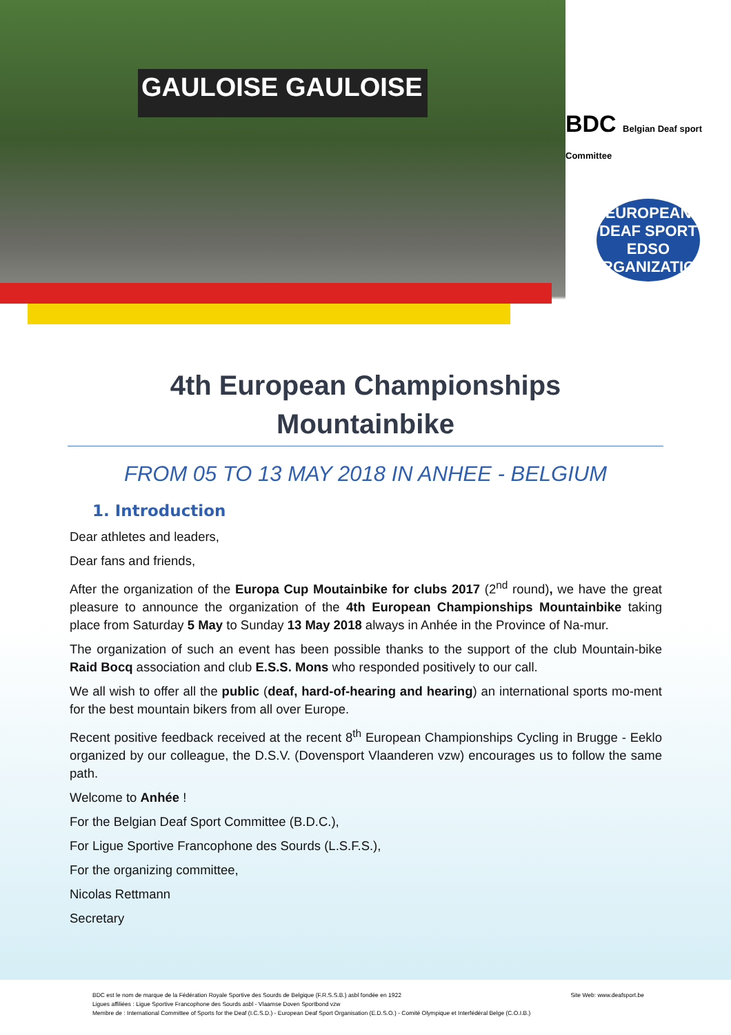GAULOISE GAULOISE
BDC Belgian Deaf sport Committee
EUROPEAN DEAF SPORT
EDSO
ORGANIZATION
4th European Championships
Mountainbike
FROM 05 TO 13 MAY 2018 IN ANHEE - BELGIUM
1. Introduction
Dear athletes and leaders,
Dear fans and friends,
After the organization of the Europa Cup Moutainbike for clubs 2017 (2<sup>nd</sup> round), we have the great pleasure to announce the organization of the 4th European Championships Mountainbike taking place from Saturday 5 May to Sunday 13 May 2018 always in Anhée in the Province of Na-mur.
The organization of such an event has been possible thanks to the support of the club Mountain-bike Raid Bocq association and club E.S.S. Mons who responded positively to our call.
We all wish to offer all the public (deaf, hard-of-hearing and hearing) an international sports mo-ment for the best mountain bikers from all over Europe.
Recent positive feedback received at the recent 8<sup>th</sup> European Championships Cycling in Brugge - Eeklo organized by our colleague, the D.S.V. (Dovensport Vlaanderen vzw) encourages us to follow the same path.
Welcome to Anhée !
For the Belgian Deaf Sport Committee (B.D.C.),
For Ligue Sportive Francophone des Sourds (L.S.F.S.),
For the organizing committee,
Nicolas Rettmann
Secretary
Site Web: www.deafsport.be BDC est le nom de marque de la Fédération Royale Sportive des Sourds de Belgique (F.R.S.S.B.) asbl fondée en 1922
Ligues affiliées : Ligue Sportive Francophone des Sourds asbl - Vlaamse Doven Sportbond vzw
Membre de : International Committee of Sports for the Deaf (I.C.S.D.) - European Deaf Sport Organisation (E.D.S.O.) - Comité Olympique et Interfédéral Belge (C.O.I.B.)